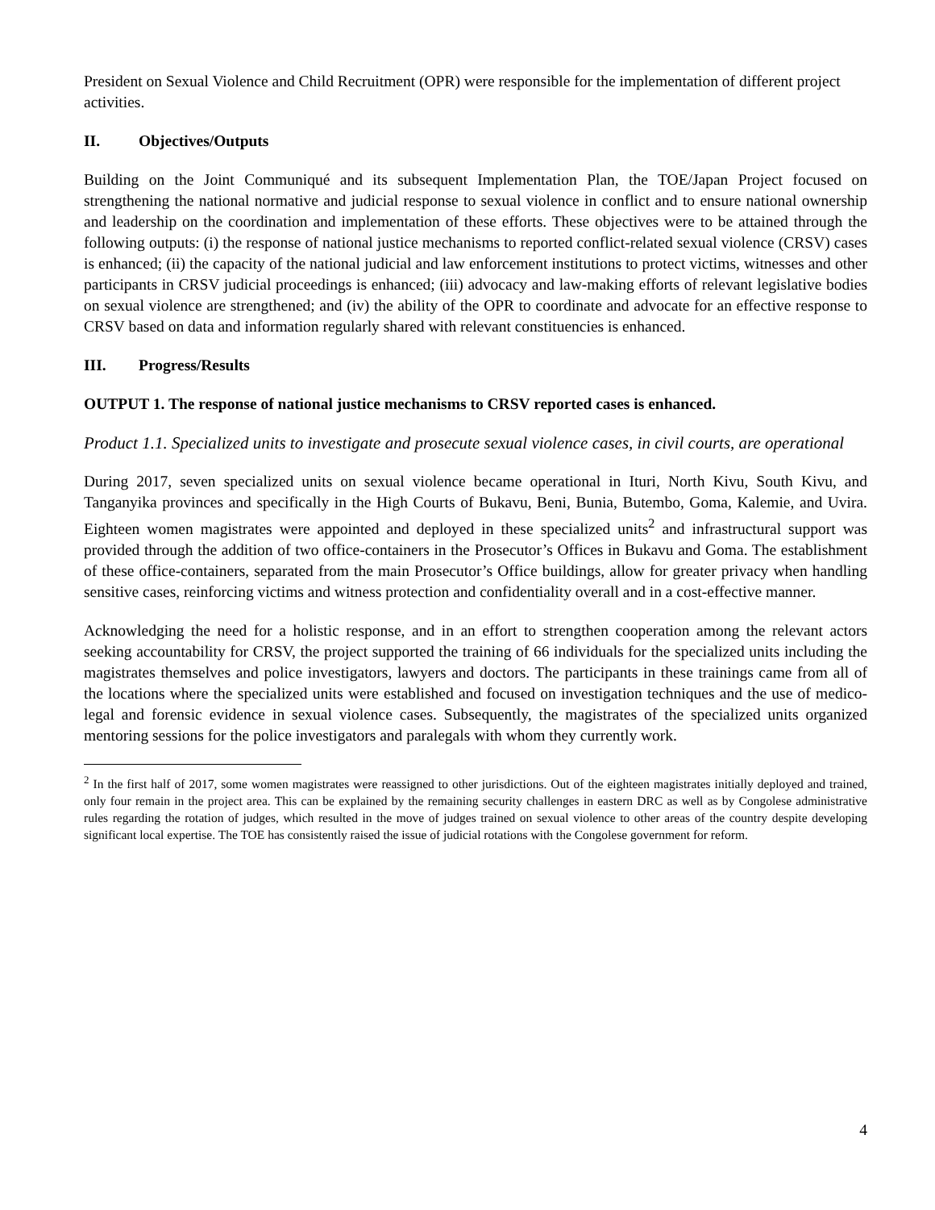President on Sexual Violence and Child Recruitment (OPR) were responsible for the implementation of different project activities.
II. Objectives/Outputs
Building on the Joint Communiqué and its subsequent Implementation Plan, the TOE/Japan Project focused on strengthening the national normative and judicial response to sexual violence in conflict and to ensure national ownership and leadership on the coordination and implementation of these efforts. These objectives were to be attained through the following outputs: (i) the response of national justice mechanisms to reported conflict-related sexual violence (CRSV) cases is enhanced; (ii) the capacity of the national judicial and law enforcement institutions to protect victims, witnesses and other participants in CRSV judicial proceedings is enhanced; (iii) advocacy and law-making efforts of relevant legislative bodies on sexual violence are strengthened; and (iv) the ability of the OPR to coordinate and advocate for an effective response to CRSV based on data and information regularly shared with relevant constituencies is enhanced.
III. Progress/Results
OUTPUT 1. The response of national justice mechanisms to CRSV reported cases is enhanced.
Product 1.1. Specialized units to investigate and prosecute sexual violence cases, in civil courts, are operational
During 2017, seven specialized units on sexual violence became operational in Ituri, North Kivu, South Kivu, and Tanganyika provinces and specifically in the High Courts of Bukavu, Beni, Bunia, Butembo, Goma, Kalemie, and Uvira. Eighteen women magistrates were appointed and deployed in these specialized units<sup>2</sup> and infrastructural support was provided through the addition of two office-containers in the Prosecutor’s Offices in Bukavu and Goma. The establishment of these office-containers, separated from the main Prosecutor’s Office buildings, allow for greater privacy when handling sensitive cases, reinforcing victims and witness protection and confidentiality overall and in a cost-effective manner.
Acknowledging the need for a holistic response, and in an effort to strengthen cooperation among the relevant actors seeking accountability for CRSV, the project supported the training of 66 individuals for the specialized units including the magistrates themselves and police investigators, lawyers and doctors. The participants in these trainings came from all of the locations where the specialized units were established and focused on investigation techniques and the use of medico-legal and forensic evidence in sexual violence cases. Subsequently, the magistrates of the specialized units organized mentoring sessions for the police investigators and paralegals with whom they currently work.
<sup>2</sup> In the first half of 2017, some women magistrates were reassigned to other jurisdictions. Out of the eighteen magistrates initially deployed and trained, only four remain in the project area. This can be explained by the remaining security challenges in eastern DRC as well as by Congolese administrative rules regarding the rotation of judges, which resulted in the move of judges trained on sexual violence to other areas of the country despite developing significant local expertise. The TOE has consistently raised the issue of judicial rotations with the Congolese government for reform.
4